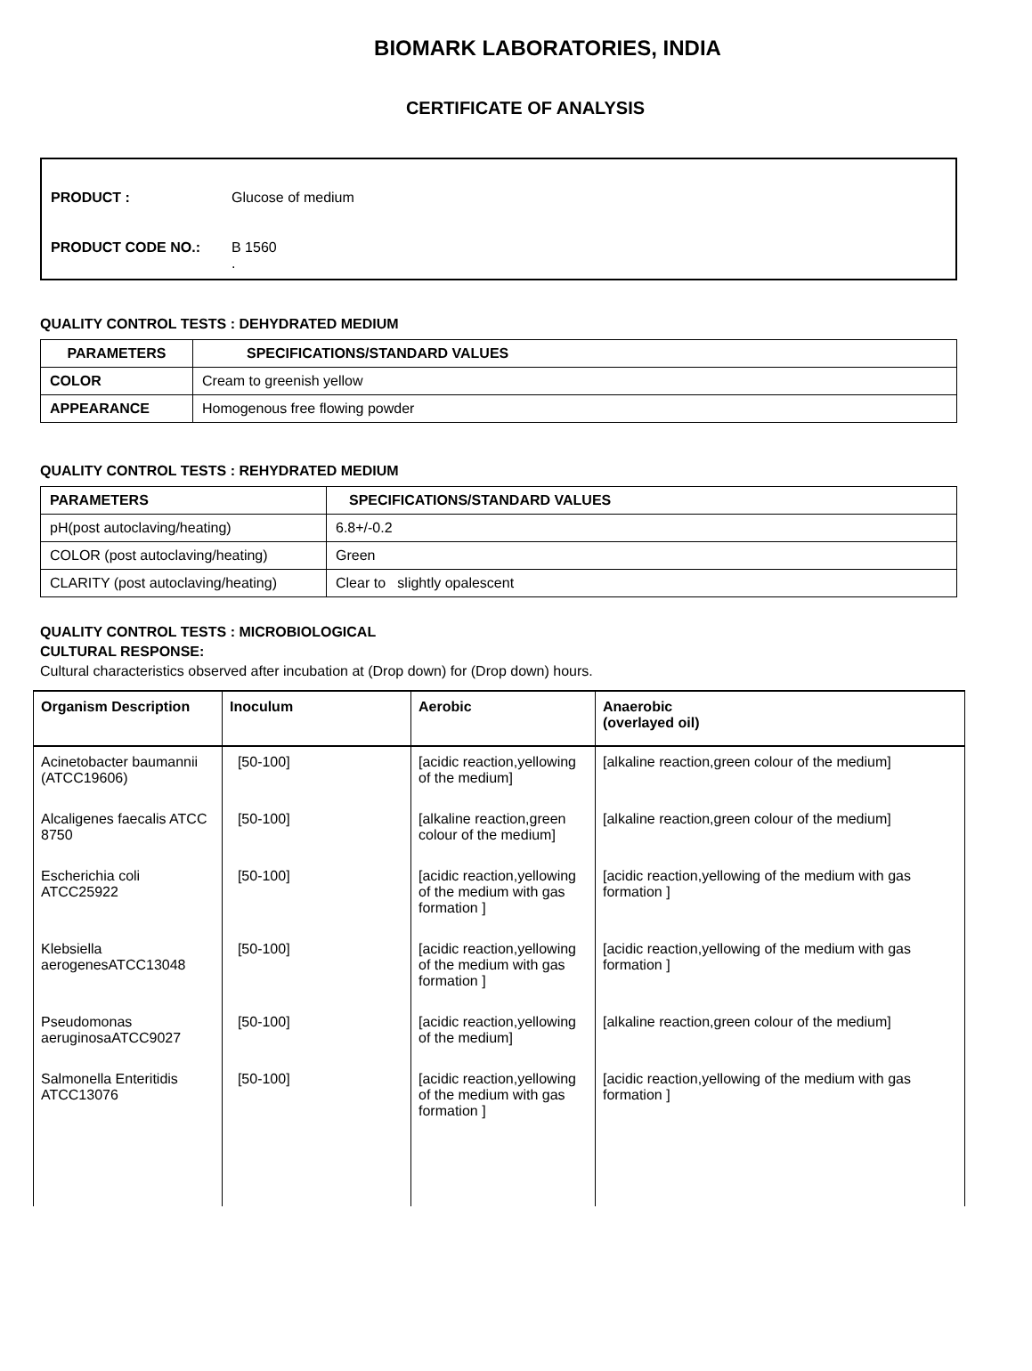BIOMARK LABORATORIES, INDIA
CERTIFICATE OF ANALYSIS
PRODUCT : Glucose of medium
PRODUCT CODE NO.: B 1560
.
QUALITY CONTROL TESTS : DEHYDRATED MEDIUM
| PARAMETERS | SPECIFICATIONS/STANDARD VALUES |
| --- | --- |
| COLOR | Cream to greenish yellow |
| APPEARANCE | Homogenous free flowing powder |
QUALITY CONTROL TESTS : REHYDRATED MEDIUM
| PARAMETERS | SPECIFICATIONS/STANDARD VALUES |
| --- | --- |
| pH(post autoclaving/heating) | 6.8+/-0.2 |
| COLOR (post autoclaving/heating) | Green |
| CLARITY (post autoclaving/heating) | Clear to slightly opalescent |
QUALITY CONTROL TESTS : MICROBIOLOGICAL
CULTURAL RESPONSE:
Cultural characteristics observed after incubation at (Drop down) for (Drop down) hours.
| Organism Description | Inoculum | Aerobic | Anaerobic (overlayed oil) |
| --- | --- | --- | --- |
| Acinetobacter baumannii (ATCC19606) | [50-100] | [acidic reaction,yellowing of the medium] | [alkaline reaction,green colour of the medium] |
| Alcaligenes faecalis ATCC 8750 | [50-100] | [alkaline reaction,green colour of the medium] | [alkaline reaction,green colour of the medium] |
| Escherichia coli ATCC25922 | [50-100] | [acidic reaction,yellowing of the medium with gas formation ] | [acidic reaction,yellowing of the medium with gas formation ] |
| Klebsiella aerogenesATCC13048 | [50-100] | [acidic reaction,yellowing of the medium with gas formation ] | [acidic reaction,yellowing of the medium with gas formation ] |
| Pseudomonas aeruginosaATCC9027 | [50-100] | [acidic reaction,yellowing of the medium] | [alkaline reaction,green colour of the medium] |
| Salmonella Enteritidis ATCC13076 | [50-100] | [acidic reaction,yellowing of the medium with gas formation ] | [acidic reaction,yellowing of the medium with gas formation ] |